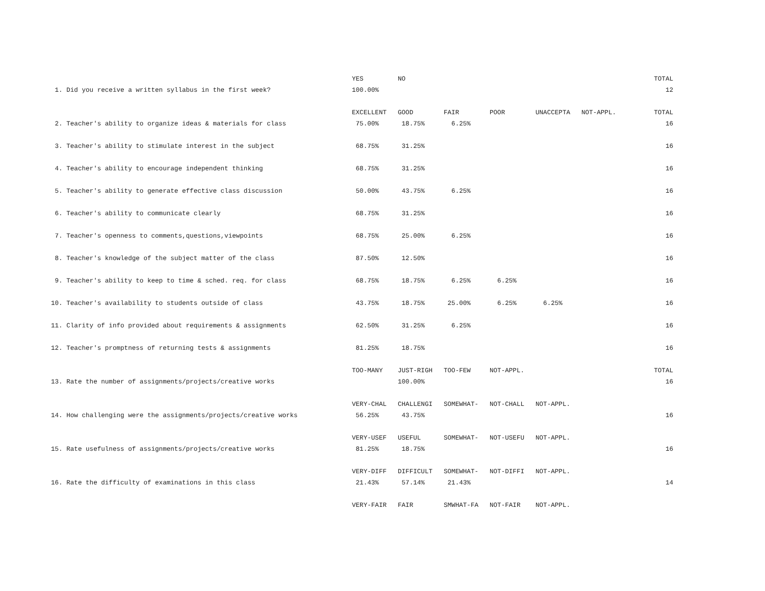| | YES | NO | | | | | TOTAL |
| 1. Did you receive a written syllabus in the first week? | 100.00% | | | | | | 12 |
| | EXCELLENT | GOOD | FAIR | POOR | UNACCEPTA | NOT-APPL. | TOTAL |
| 2. Teacher's ability to organize ideas & materials for class | 75.00% | 18.75% | 6.25% | | | | 16 |
| 3. Teacher's ability to stimulate interest in the subject | 68.75% | 31.25% | | | | | 16 |
| 4. Teacher's ability to encourage independent thinking | 68.75% | 31.25% | | | | | 16 |
| 5. Teacher's ability to generate effective class discussion | 50.00% | 43.75% | 6.25% | | | | 16 |
| 6. Teacher's ability to communicate clearly | 68.75% | 31.25% | | | | | 16 |
| 7. Teacher's openness to comments,questions,viewpoints | 68.75% | 25.00% | 6.25% | | | | 16 |
| 8. Teacher's knowledge of the subject matter of the class | 87.50% | 12.50% | | | | | 16 |
| 9. Teacher's ability to keep to time & sched. req. for class | 68.75% | 18.75% | 6.25% | 6.25% | | | 16 |
| 10. Teacher's availability to students outside of class | 43.75% | 18.75% | 25.00% | 6.25% | 6.25% | | 16 |
| 11. Clarity of info provided about requirements & assignments | 62.50% | 31.25% | 6.25% | | | | 16 |
| 12. Teacher's promptness of returning tests & assignments | 81.25% | 18.75% | | | | | 16 |
| | TOO-MANY | JUST-RIGH | TOO-FEW | NOT-APPL. | | | TOTAL |
| 13. Rate the number of assignments/projects/creative works | | 100.00% | | | | | 16 |
| | VERY-CHAL | CHALLENGI | SOMEWHAT- | NOT-CHALL | NOT-APPL. | | |
| 14. How challenging were the assignments/projects/creative works | 56.25% | 43.75% | | | | | 16 |
| | VERY-USEF | USEFUL | SOMEWHAT- | NOT-USEFU | NOT-APPL. | | |
| 15. Rate usefulness of assignments/projects/creative works | 81.25% | 18.75% | | | | | 16 |
| | VERY-DIFF | DIFFICULT | SOMEWHAT- | NOT-DIFFI | NOT-APPL. | | |
| 16. Rate the difficulty of examinations in this class | 21.43% | 57.14% | 21.43% | | | | 14 |
| | VERY-FAIR | FAIR | SMWHAT-FA | NOT-FAIR | NOT-APPL. | | |